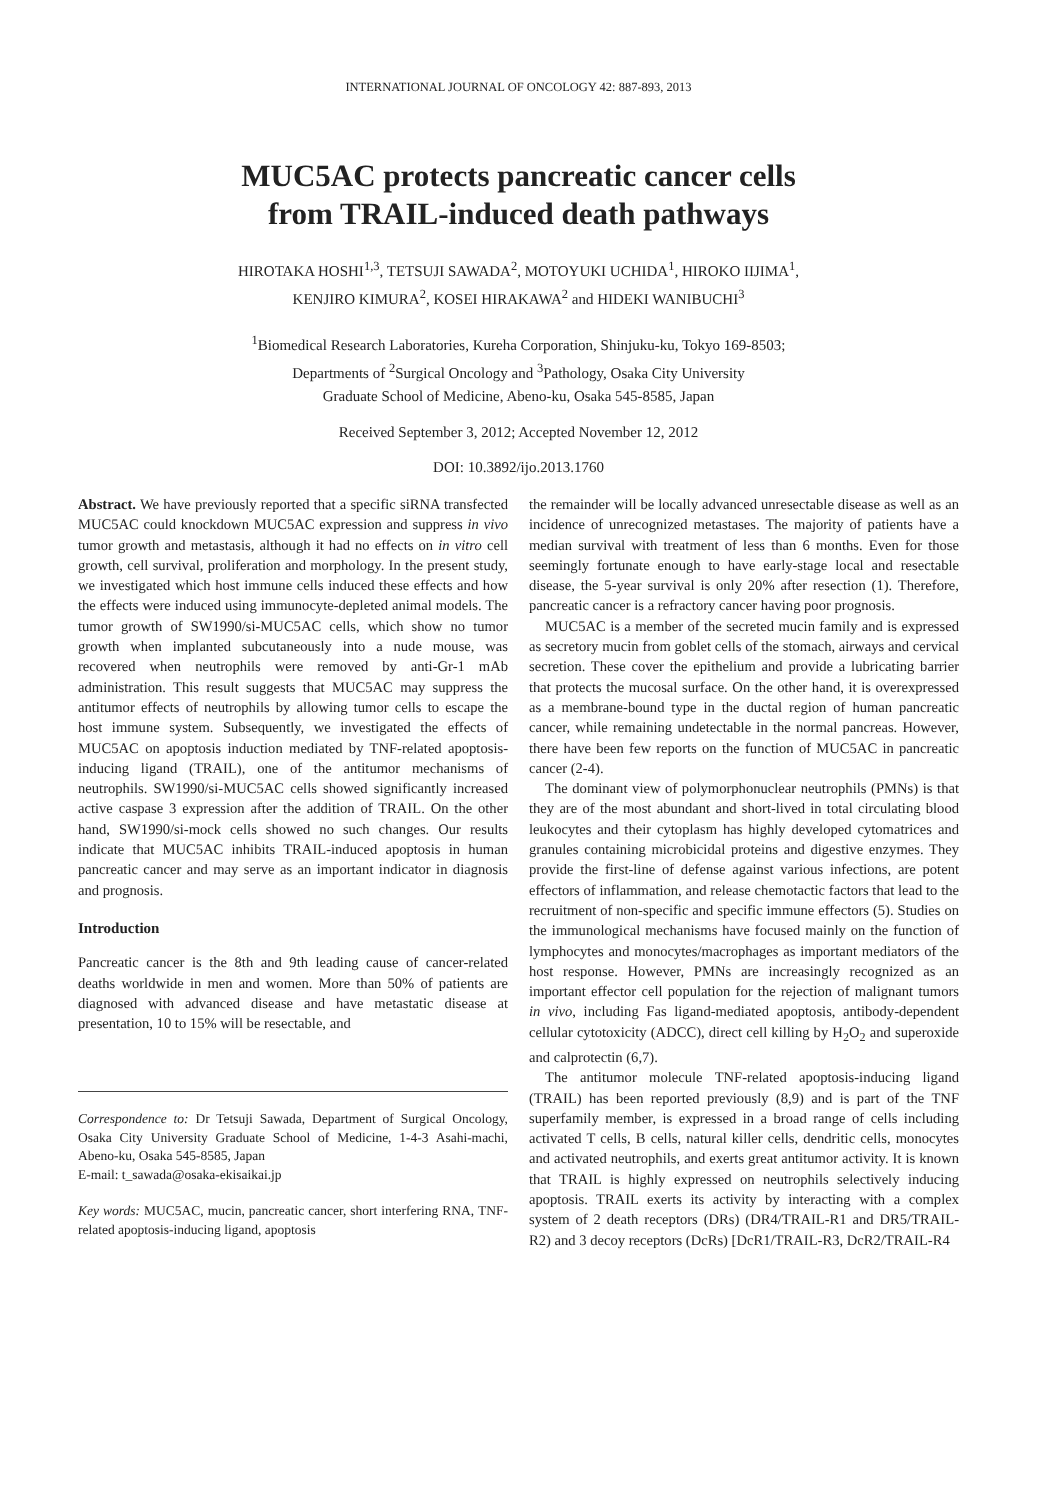INTERNATIONAL JOURNAL OF ONCOLOGY 42: 887-893, 2013
MUC5AC protects pancreatic cancer cells
from TRAIL-induced death pathways
HIROTAKA HOSHI<sup>1,3</sup>, TETSUJI SAWADA<sup>2</sup>, MOTOYUKI UCHIDA<sup>1</sup>, HIROKO IIJIMA<sup>1</sup>,
KENJIRO KIMURA<sup>2</sup>, KOSEI HIRAKAWA<sup>2</sup> and HIDEKI WANIBUCHI<sup>3</sup>
<sup>1</sup> Biomedical Research Laboratories, Kureha Corporation, Shinjuku-ku, Tokyo 169-8503;
Departments of <sup>2</sup>Surgical Oncology and <sup>3</sup>Pathology, Osaka City University
Graduate School of Medicine, Abeno-ku, Osaka 545-8585, Japan
Received September 3, 2012; Accepted November 12, 2012
DOI: 10.3892/ijo.2013.1760
Abstract. We have previously reported that a specific siRNA transfected MUC5AC could knockdown MUC5AC expression and suppress in vivo tumor growth and metastasis, although it had no effects on in vitro cell growth, cell survival, proliferation and morphology. In the present study, we investigated which host immune cells induced these effects and how the effects were induced using immunocyte-depleted animal models. The tumor growth of SW1990/si-MUC5AC cells, which show no tumor growth when implanted subcutaneously into a nude mouse, was recovered when neutrophils were removed by anti-Gr-1 mAb administration. This result suggests that MUC5AC may suppress the antitumor effects of neutrophils by allowing tumor cells to escape the host immune system. Subsequently, we investigated the effects of MUC5AC on apoptosis induction mediated by TNF-related apoptosis-inducing ligand (TRAIL), one of the antitumor mechanisms of neutrophils. SW1990/si-MUC5AC cells showed significantly increased active caspase 3 expression after the addition of TRAIL. On the other hand, SW1990/si-mock cells showed no such changes. Our results indicate that MUC5AC inhibits TRAIL-induced apoptosis in human pancreatic cancer and may serve as an important indicator in diagnosis and prognosis.
Introduction
Pancreatic cancer is the 8th and 9th leading cause of cancer-related deaths worldwide in men and women. More than 50% of patients are diagnosed with advanced disease and have metastatic disease at presentation, 10 to 15% will be resectable, and
Correspondence to: Dr Tetsuji Sawada, Department of Surgical Oncology, Osaka City University Graduate School of Medicine, 1-4-3 Asahi-machi, Abeno-ku, Osaka 545-8585, Japan
E-mail: t_sawada@osaka-ekisaikai.jp
Key words: MUC5AC, mucin, pancreatic cancer, short interfering RNA, TNF-related apoptosis-inducing ligand, apoptosis
the remainder will be locally advanced unresectable disease as well as an incidence of unrecognized metastases. The majority of patients have a median survival with treatment of less than 6 months. Even for those seemingly fortunate enough to have early-stage local and resectable disease, the 5-year survival is only 20% after resection (1). Therefore, pancreatic cancer is a refractory cancer having poor prognosis.
MUC5AC is a member of the secreted mucin family and is expressed as secretory mucin from goblet cells of the stomach, airways and cervical secretion. These cover the epithelium and provide a lubricating barrier that protects the mucosal surface. On the other hand, it is overexpressed as a membrane-bound type in the ductal region of human pancreatic cancer, while remaining undetectable in the normal pancreas. However, there have been few reports on the function of MUC5AC in pancreatic cancer (2-4).
The dominant view of polymorphonuclear neutrophils (PMNs) is that they are of the most abundant and short-lived in total circulating blood leukocytes and their cytoplasm has highly developed cytomatrices and granules containing microbicidal proteins and digestive enzymes. They provide the first-line of defense against various infections, are potent effectors of inflammation, and release chemotactic factors that lead to the recruitment of non-specific and specific immune effectors (5). Studies on the immunological mechanisms have focused mainly on the function of lymphocytes and monocytes/macrophages as important mediators of the host response. However, PMNs are increasingly recognized as an important effector cell population for the rejection of malignant tumors in vivo, including Fas ligand-mediated apoptosis, antibody-dependent cellular cytotoxicity (ADCC), direct cell killing by H<sub>2</sub>O<sub>2</sub> and superoxide and calprotectin (6,7).
The antitumor molecule TNF-related apoptosis-inducing ligand (TRAIL) has been reported previously (8,9) and is part of the TNF superfamily member, is expressed in a broad range of cells including activated T cells, B cells, natural killer cells, dendritic cells, monocytes and activated neutrophils, and exerts great antitumor activity. It is known that TRAIL is highly expressed on neutrophils selectively inducing apoptosis. TRAIL exerts its activity by interacting with a complex system of 2 death receptors (DRs) (DR4/TRAIL-R1 and DR5/TRAIL-R2) and 3 decoy receptors (DcRs) [DcR1/TRAIL-R3, DcR2/TRAIL-R4